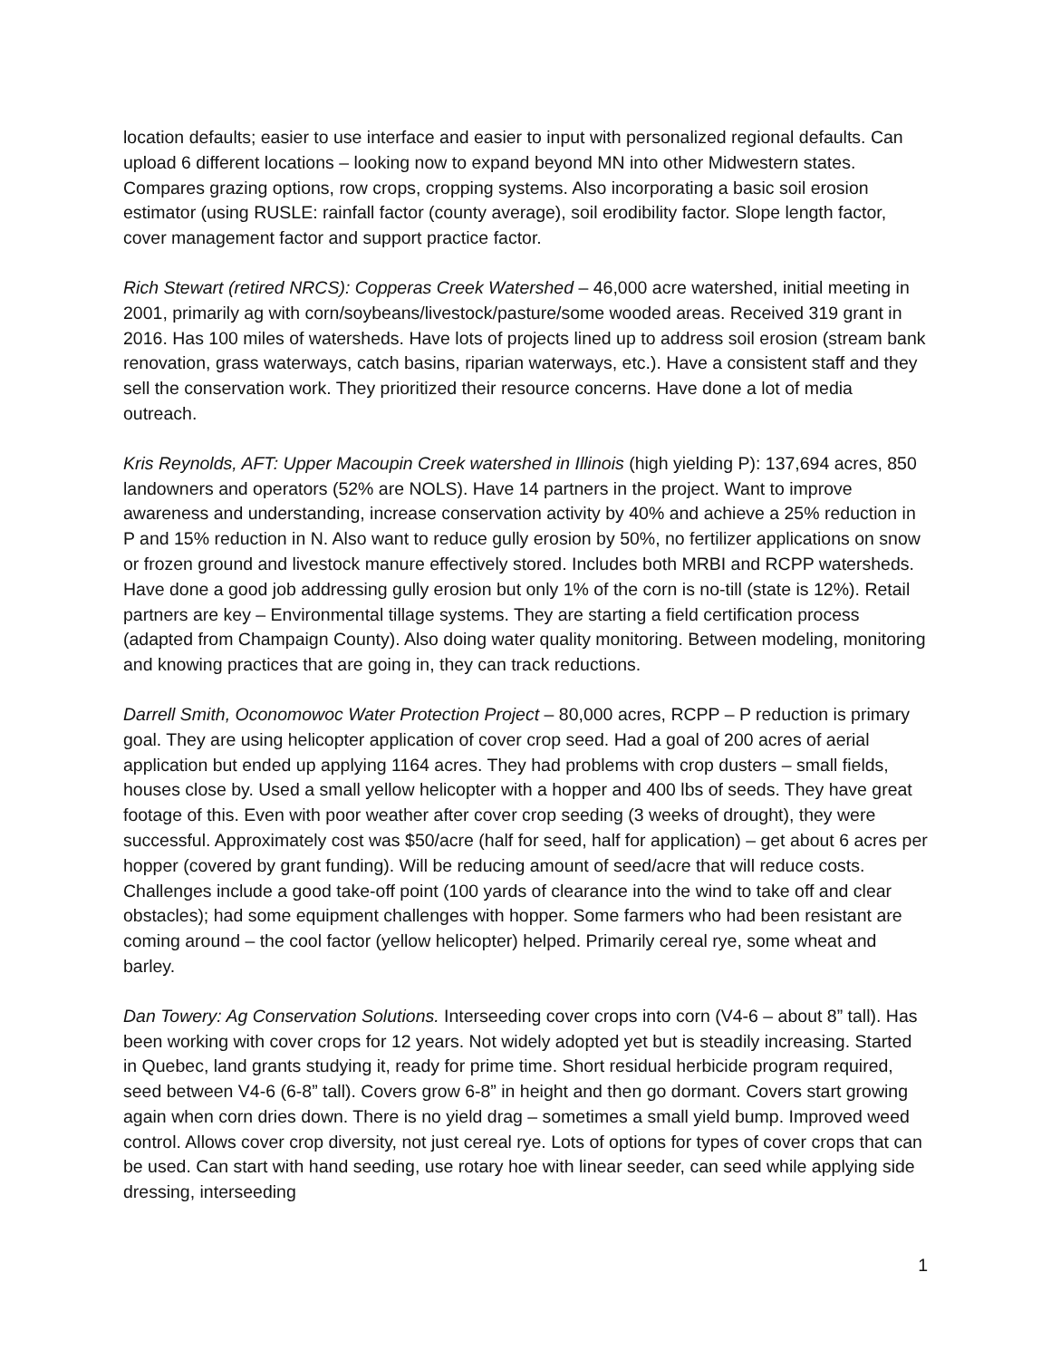location defaults; easier to use interface and easier to input with personalized regional defaults. Can upload 6 different locations – looking now to expand beyond MN into other Midwestern states. Compares grazing options, row crops, cropping systems. Also incorporating a basic soil erosion estimator (using RUSLE: rainfall factor (county average), soil erodibility factor. Slope length factor, cover management factor and support practice factor.
Rich Stewart (retired NRCS): Copperas Creek Watershed – 46,000 acre watershed, initial meeting in 2001, primarily ag with corn/soybeans/livestock/pasture/some wooded areas. Received 319 grant in 2016. Has 100 miles of watersheds. Have lots of projects lined up to address soil erosion (stream bank renovation, grass waterways, catch basins, riparian waterways, etc.). Have a consistent staff and they sell the conservation work. They prioritized their resource concerns. Have done a lot of media outreach.
Kris Reynolds, AFT: Upper Macoupin Creek watershed in Illinois (high yielding P): 137,694 acres, 850 landowners and operators (52% are NOLS). Have 14 partners in the project. Want to improve awareness and understanding, increase conservation activity by 40% and achieve a 25% reduction in P and 15% reduction in N. Also want to reduce gully erosion by 50%, no fertilizer applications on snow or frozen ground and livestock manure effectively stored. Includes both MRBI and RCPP watersheds. Have done a good job addressing gully erosion but only 1% of the corn is no-till (state is 12%). Retail partners are key – Environmental tillage systems. They are starting a field certification process (adapted from Champaign County). Also doing water quality monitoring. Between modeling, monitoring and knowing practices that are going in, they can track reductions.
Darrell Smith, Oconomowoc Water Protection Project – 80,000 acres, RCPP – P reduction is primary goal. They are using helicopter application of cover crop seed. Had a goal of 200 acres of aerial application but ended up applying 1164 acres. They had problems with crop dusters – small fields, houses close by. Used a small yellow helicopter with a hopper and 400 lbs of seeds. They have great footage of this. Even with poor weather after cover crop seeding (3 weeks of drought), they were successful. Approximately cost was $50/acre (half for seed, half for application) – get about 6 acres per hopper (covered by grant funding). Will be reducing amount of seed/acre that will reduce costs. Challenges include a good take-off point (100 yards of clearance into the wind to take off and clear obstacles); had some equipment challenges with hopper. Some farmers who had been resistant are coming around – the cool factor (yellow helicopter) helped. Primarily cereal rye, some wheat and barley.
Dan Towery: Ag Conservation Solutions. Interseeding cover crops into corn (V4-6 – about 8” tall). Has been working with cover crops for 12 years. Not widely adopted yet but is steadily increasing. Started in Quebec, land grants studying it, ready for prime time. Short residual herbicide program required, seed between V4-6 (6-8” tall). Covers grow 6-8” in height and then go dormant. Covers start growing again when corn dries down. There is no yield drag – sometimes a small yield bump. Improved weed control. Allows cover crop diversity, not just cereal rye. Lots of options for types of cover crops that can be used. Can start with hand seeding, use rotary hoe with linear seeder, can seed while applying side dressing, interseeding
1